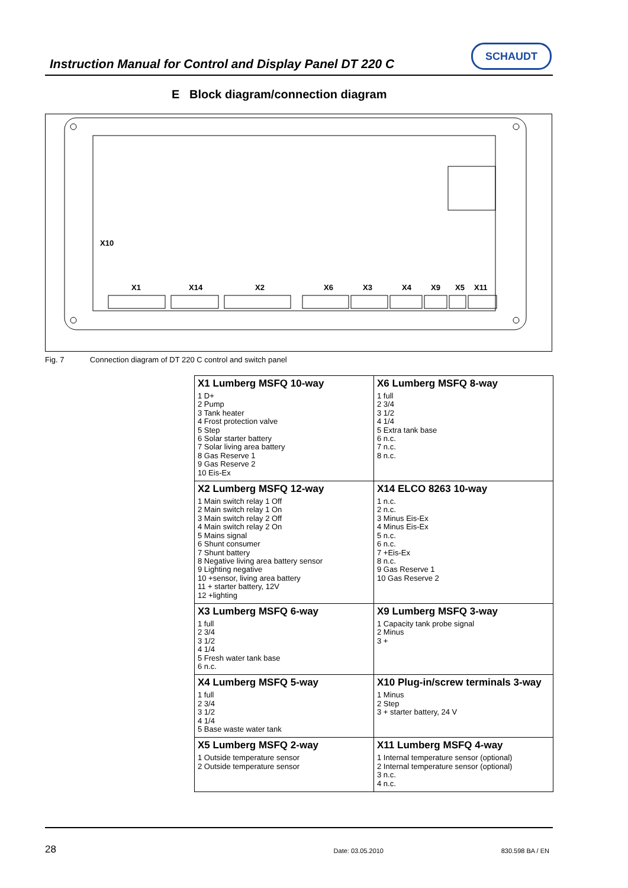Instruction Manual for Control and Display Panel DT 220 C
SCHAUDT
E Block diagram/connection diagram
X10
X1
X14
X2
X6
X3
X4
X9
X5
X11
Fig. 7 Connection diagram of DT 220 C control and switch panel
| X1 Lumberg MSFQ 10-way 1 D+ 2 Pump 3 Tank heater 4 Frost protection valve 5 Step 6 Solar starter battery 7 Solar living area battery 8 Gas Reserve 1 9 Gas Reserve 2 10 Eis-Ex | X6 Lumberg MSFQ 8-way 1 full 2 3/4 3 1/2 4 1/4 5 Extra tank base 6 n.c. 7 n.c. 8 n.c. |
| X2 Lumberg MSFQ 12-way 1 Main switch relay 1 Off 2 Main switch relay 1 On 3 Main switch relay 2 Off 4 Main switch relay 2 On 5 Mains signal 6 Shunt consumer 7 Shunt battery 8 Negative living area battery sensor 9 Lighting negative 10 +sensor, living area battery 11 + starter battery, 12V 12 +lighting | X14 ELCO 8263 10-way 1 n.c. 2 n.c. 3 Minus Eis-Ex 4 Minus Eis-Ex 5 n.c. 6 n.c. 7 +Eis-Ex 8 n.c. 9 Gas Reserve 1 10 Gas Reserve 2 |
| X3 Lumberg MSFQ 6-way 1 full 2 3/4 3 1/2 4 1/4 5 Fresh water tank base 6 n.c. | X9 Lumberg MSFQ 3-way 1 Capacity tank probe signal 2 Minus 3 + |
| X4 Lumberg MSFQ 5-way 1 full 2 3/4 3 1/2 4 1/4 5 Base waste water tank | X10 Plug-in/screw terminals 3-way 1 Minus 2 Step 3 + starter battery, 24 V |
| X5 Lumberg MSFQ 2-way 1 Outside temperature sensor 2 Outside temperature sensor | X11 Lumberg MSFQ 4-way 1 Internal temperature sensor (optional) 2 Internal temperature sensor (optional) 3 n.c. 4 n.c. |
28 Date: 03.05.2010 830.598 BA / EN